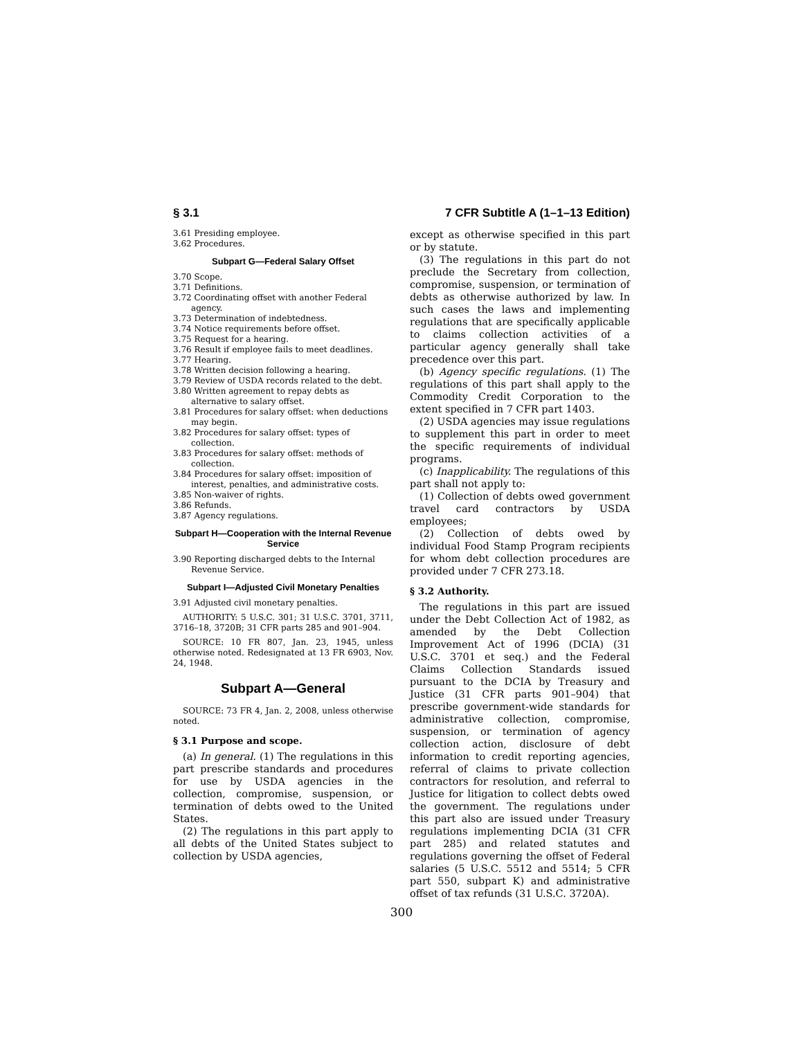§ 3.1 7 CFR Subtitle A (1–1–13 Edition)
3.61 Presiding employee.
3.62 Procedures.
Subpart G—Federal Salary Offset
3.70 Scope.
3.71 Definitions.
3.72 Coordinating offset with another Federal agency.
3.73 Determination of indebtedness.
3.74 Notice requirements before offset.
3.75 Request for a hearing.
3.76 Result if employee fails to meet deadlines.
3.77 Hearing.
3.78 Written decision following a hearing.
3.79 Review of USDA records related to the debt.
3.80 Written agreement to repay debts as alternative to salary offset.
3.81 Procedures for salary offset: when deductions may begin.
3.82 Procedures for salary offset: types of collection.
3.83 Procedures for salary offset: methods of collection.
3.84 Procedures for salary offset: imposition of interest, penalties, and administrative costs.
3.85 Non-waiver of rights.
3.86 Refunds.
3.87 Agency regulations.
Subpart H—Cooperation with the Internal Revenue Service
3.90 Reporting discharged debts to the Internal Revenue Service.
Subpart I—Adjusted Civil Monetary Penalties
3.91 Adjusted civil monetary penalties.
AUTHORITY: 5 U.S.C. 301; 31 U.S.C. 3701, 3711, 3716–18, 3720B; 31 CFR parts 285 and 901–904.
SOURCE: 10 FR 807, Jan. 23, 1945, unless otherwise noted. Redesignated at 13 FR 6903, Nov. 24, 1948.
Subpart A—General
SOURCE: 73 FR 4, Jan. 2, 2008, unless otherwise noted.
§ 3.1 Purpose and scope.
(a) In general. (1) The regulations in this part prescribe standards and procedures for use by USDA agencies in the collection, compromise, suspension, or termination of debts owed to the United States.
(2) The regulations in this part apply to all debts of the United States subject to collection by USDA agencies,
except as otherwise specified in this part or by statute.
(3) The regulations in this part do not preclude the Secretary from collection, compromise, suspension, or termination of debts as otherwise authorized by law. In such cases the laws and implementing regulations that are specifically applicable to claims collection activities of a particular agency generally shall take precedence over this part.
(b) Agency specific regulations. (1) The regulations of this part shall apply to the Commodity Credit Corporation to the extent specified in 7 CFR part 1403.
(2) USDA agencies may issue regulations to supplement this part in order to meet the specific requirements of individual programs.
(c) Inapplicability. The regulations of this part shall not apply to:
(1) Collection of debts owed government travel card contractors by USDA employees;
(2) Collection of debts owed by individual Food Stamp Program recipients for whom debt collection procedures are provided under 7 CFR 273.18.
§ 3.2 Authority.
The regulations in this part are issued under the Debt Collection Act of 1982, as amended by the Debt Collection Improvement Act of 1996 (DCIA) (31 U.S.C. 3701 et seq.) and the Federal Claims Collection Standards issued pursuant to the DCIA by Treasury and Justice (31 CFR parts 901–904) that prescribe government-wide standards for administrative collection, compromise, suspension, or termination of agency collection action, disclosure of debt information to credit reporting agencies, referral of claims to private collection contractors for resolution, and referral to Justice for litigation to collect debts owed the government. The regulations under this part also are issued under Treasury regulations implementing DCIA (31 CFR part 285) and related statutes and regulations governing the offset of Federal salaries (5 U.S.C. 5512 and 5514; 5 CFR part 550, subpart K) and administrative offset of tax refunds (31 U.S.C. 3720A).
300